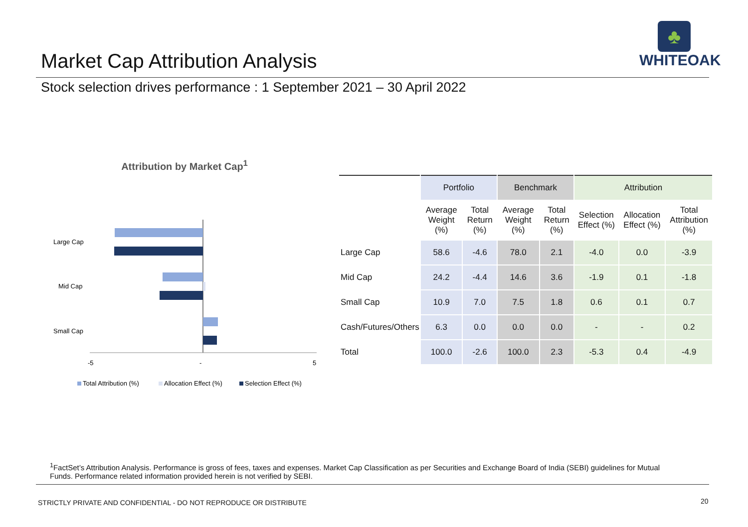Market Cap Attribution Analysis
♣
WHITEOAK
Stock selection drives performance : 1 September 2021 – 30 April 2022
Attribution by Market Cap<sup>1</sup>
Large Cap
Mid Cap
Small Cap
-5
-
5
Total Attribution (%)
Allocation Effect (%)
Selection Effect (%)
| | Portfolio | | Benchmark | | Attribution | | |
| --- | --- | --- | --- | --- | --- | --- | --- |
| | Average Weight (%) | Total Return (%) | Average Weight (%) | Total Return (%) | Selection Effect (%) | Allocation Effect (%) | Total Attribution (%) |
| Large Cap | 58.6 | -4.6 | 78.0 | 2.1 | -4.0 | 0.0 | -3.9 |
| Mid Cap | 24.2 | -4.4 | 14.6 | 3.6 | -1.9 | 0.1 | -1.8 |
| Small Cap | 10.9 | 7.0 | 7.5 | 1.8 | 0.6 | 0.1 | 0.7 |
| Cash/Futures/Others | 6.3 | 0.0 | 0.0 | 0.0 | - | - | 0.2 |
| Total | 100.0 | -2.6 | 100.0 | 2.3 | -5.3 | 0.4 | -4.9 |
<sup>1</sup> FactSet’s Attribution Analysis. Performance is gross of fees, taxes and expenses. Market Cap Classification as per Securities and Exchange Board of India (SEBI) guidelines for Mutual Funds. Performance related information provided herein is not verified by SEBI.
STRICTLY PRIVATE AND CONFIDENTIAL - DO NOT REPRODUCE OR DISTRIBUTE
20